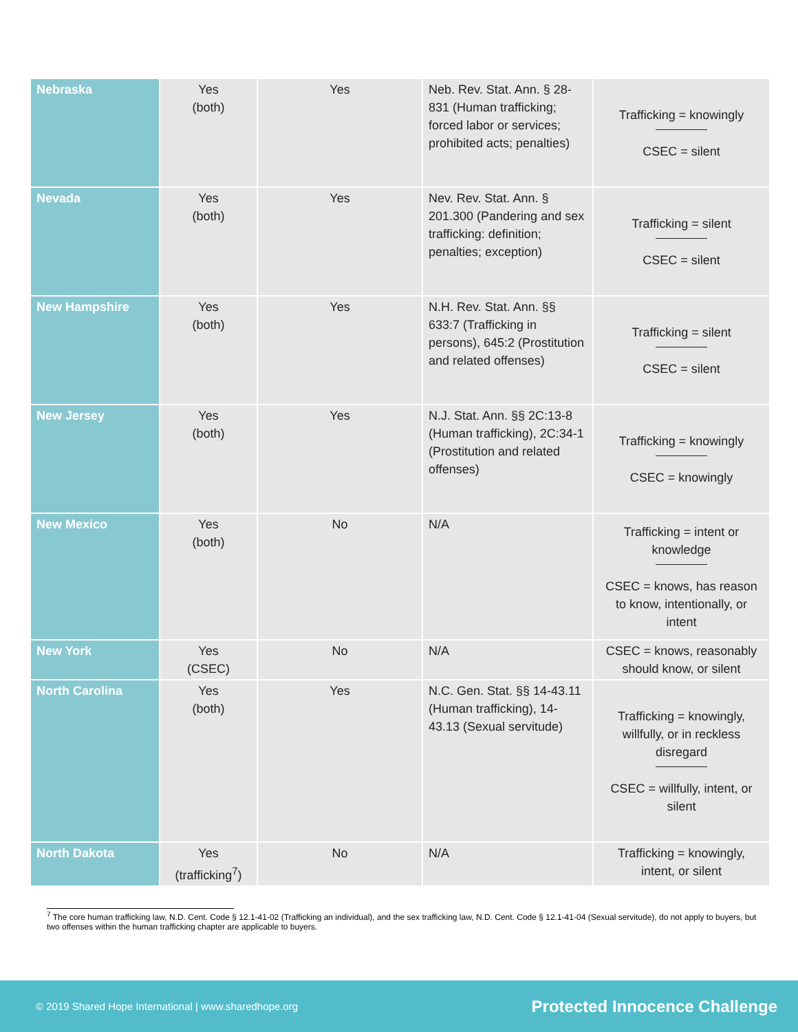| Nebraska | Yes (both) | Yes | Neb. Rev. Stat. Ann. § 28-831 (Human trafficking; forced labor or services; prohibited acts; penalties) | Trafficking = knowingly CSEC = silent |
| Nevada | Yes (both) | Yes | Nev. Rev. Stat. Ann. § 201.300 (Pandering and sex trafficking: definition; penalties; exception) | Trafficking = silent CSEC = silent |
| New Hampshire | Yes (both) | Yes | N.H. Rev. Stat. Ann. §§ 633:7 (Trafficking in persons), 645:2 (Prostitution and related offenses) | Trafficking = silent CSEC = silent |
| New Jersey | Yes (both) | Yes | N.J. Stat. Ann. §§ 2C:13-8 (Human trafficking), 2C:34-1 (Prostitution and related offenses) | Trafficking = knowingly CSEC = knowingly |
| New Mexico | Yes (both) | No | N/A | Trafficking = intent or knowledge CSEC = knows, has reason to know, intentionally, or intent |
| New York | Yes (CSEC) | No | N/A | CSEC = knows, reasonably should know, or silent |
| North Carolina | Yes (both) | Yes | N.C. Gen. Stat. §§ 14-43.11 (Human trafficking), 14-43.13 (Sexual servitude) | Trafficking = knowingly, willfully, or in reckless disregard CSEC = willfully, intent, or silent |
| North Dakota | Yes (trafficking<sup>7</sup>) | No | N/A | Trafficking = knowingly, intent, or silent |
<sup>7</sup> The core human trafficking law, N.D. Cent. Code § 12.1-41-02 (Trafficking an individual), and the sex trafficking law, N.D. Cent. Code § 12.1-41-04 (Sexual servitude), do not apply to buyers, but two offenses within the human trafficking chapter are applicable to buyers.
© 2019 Shared Hope International | www.sharedhope.org Protected Innocence Challenge